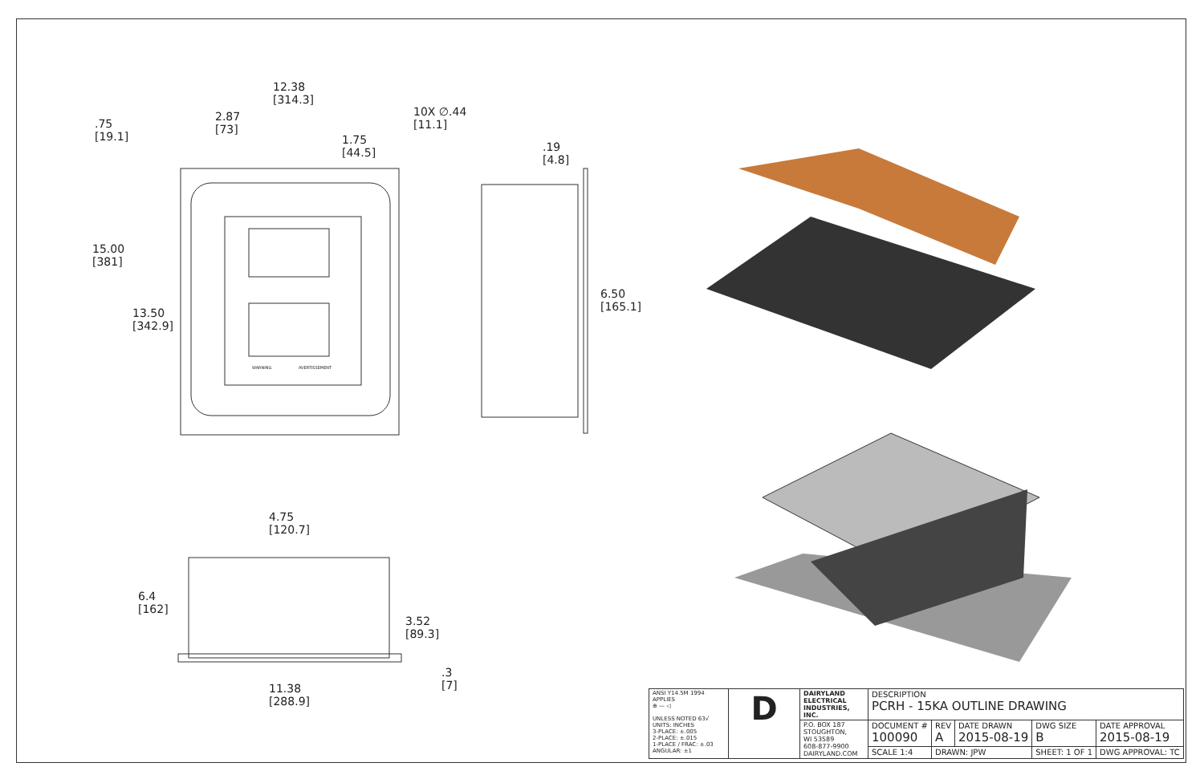12.38
[314.3]
.75
[19.1]
2.87
[73]
1.75
[44.5]
10X ∅.44
[11.1]
.19
[4.8]
15.00
[381]
13.50
[342.9]
6.50
[165.1]
WARNING AVERTISSEMENT
4.75
[120.7]
6.4
[162]
3.52
[89.3]
.3
[7]
11.38
[288.9]
| ANSI Y14.5M 1994 APPLIES ⊕ — ◁ UNLESS NOTED 63√ UNITS: INCHES 3-PLACE: ±.005 2-PLACE: ±.015 1-PLACE / FRAC: ±.03 ANGULAR: ±1 | D | DAIRYLAND ELECTRICAL INDUSTRIES, INC. | DESCRIPTION PCRH - 15KA OUTLINE DRAWING | | | | |
| | | P.O. BOX 187 STOUGHTON, WI 53589 608-877-9900 DAIRYLAND.COM | DOCUMENT # 100090 | REV A | DATE DRAWN 2015-08-19 | DWG SIZE B | DATE APPROVAL 2015-08-19 |
| | | | SCALE 1:4 | DRAWN: JPW | | SHEET: 1 OF 1 | DWG APPROVAL: TC |